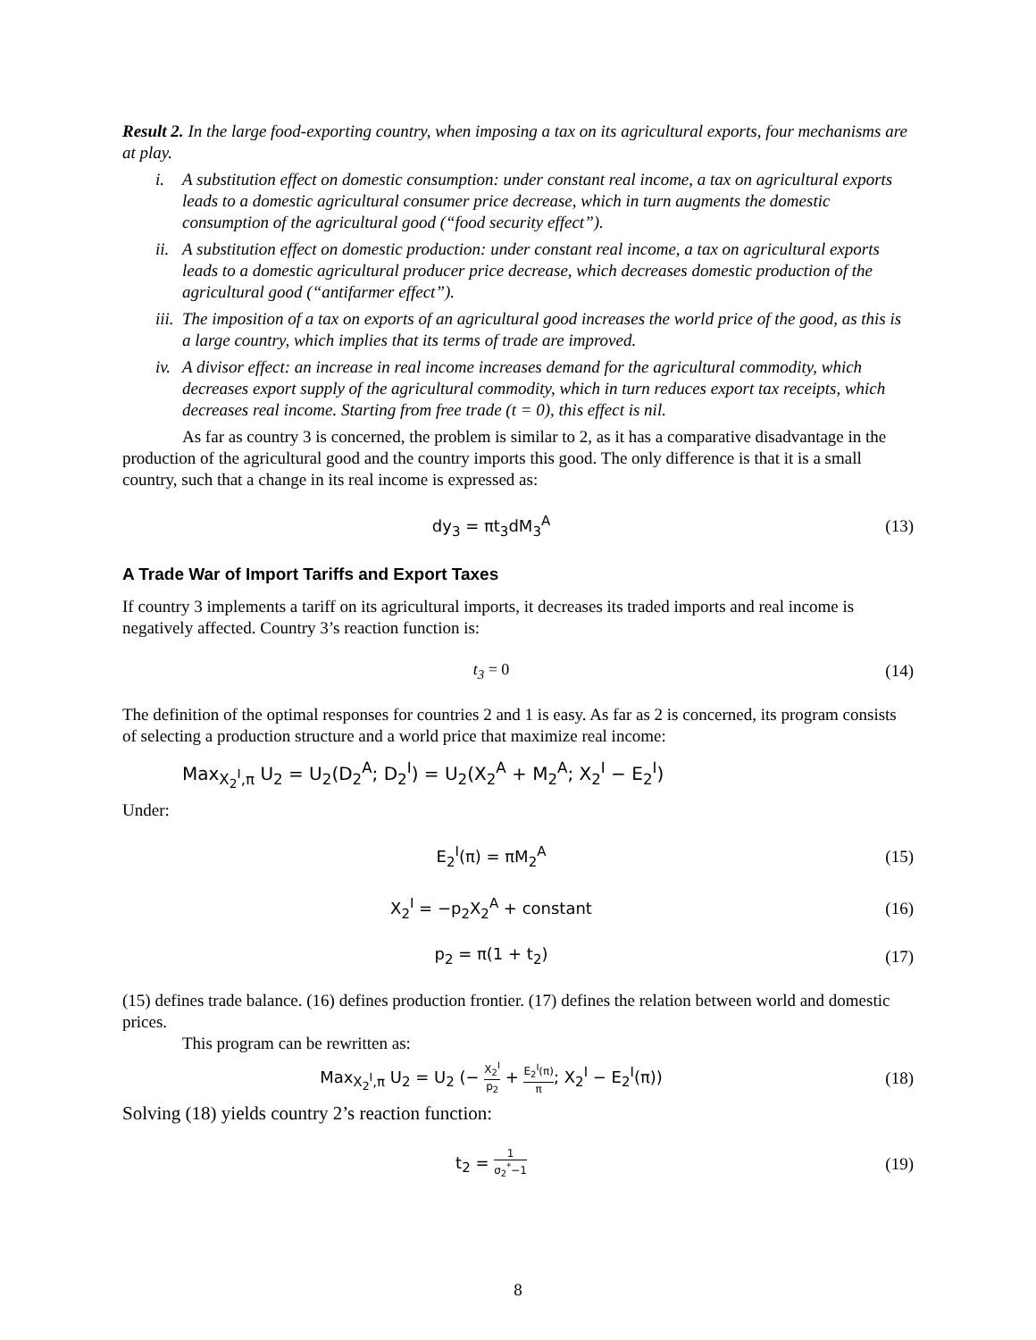Result 2. In the large food-exporting country, when imposing a tax on its agricultural exports, four mechanisms are at play.
i. A substitution effect on domestic consumption: under constant real income, a tax on agricultural exports leads to a domestic agricultural consumer price decrease, which in turn augments the domestic consumption of the agricultural good (“food security effect”).
ii. A substitution effect on domestic production: under constant real income, a tax on agricultural exports leads to a domestic agricultural producer price decrease, which decreases domestic production of the agricultural good (“antifarmer effect”).
iii. The imposition of a tax on exports of an agricultural good increases the world price of the good, as this is a large country, which implies that its terms of trade are improved.
iv. A divisor effect: an increase in real income increases demand for the agricultural commodity, which decreases export supply of the agricultural commodity, which in turn reduces export tax receipts, which decreases real income. Starting from free trade (t = 0), this effect is nil.
As far as country 3 is concerned, the problem is similar to 2, as it has a comparative disadvantage in the production of the agricultural good and the country imports this good. The only difference is that it is a small country, such that a change in its real income is expressed as:
dy<sub>3</sub> = πt<sub>3</sub>dM<sub>3</sub><sup>A</sup> (13)
A Trade War of Import Tariffs and Export Taxes
If country 3 implements a tariff on its agricultural imports, it decreases its traded imports and real income is negatively affected. Country 3’s reaction function is:
t<sub>3</sub> = 0 (14)
The definition of the optimal responses for countries 2 and 1 is easy. As far as 2 is concerned, its program consists of selecting a production structure and a world price that maximize real income:
Max<sub>X<sub>2</sub><sup>I</sup>,π</sub> U<sub>2</sub> = U<sub>2</sub>(D<sub>2</sub><sup>A</sup>; D<sub>2</sub><sup>I</sup>) = U<sub>2</sub>(X<sub>2</sub><sup>A</sup> + M<sub>2</sub><sup>A</sup>; X<sub>2</sub><sup>I</sup> − E<sub>2</sub><sup>I</sup>)
Under:
E<sub>2</sub><sup>I</sup>(π) = πM<sub>2</sub><sup>A</sup> (15)
X<sub>2</sub><sup>I</sup> = −p<sub>2</sub>X<sub>2</sub><sup>A</sup> + constant (16)
p<sub>2</sub> = π(1 + t<sub>2</sub>) (17)
(15) defines trade balance. (16) defines production frontier. (17) defines the relation between world and domestic prices.
This program can be rewritten as:
Max<sub>X<sub>2</sub><sup>I</sup>,π</sub> U<sub>2</sub> = U<sub>2</sub> (− X<sub>2</sub><sup>I</sup> p<sub>2</sub> + E<sub>2</sub><sup>I</sup>(π) π; X<sub>2</sub><sup>I</sup> − E<sub>2</sub><sup>I</sup>(π))
(18)
Solving (18) yields country 2’s reaction function:
t<sub>2</sub> = 1 σ<sub>2</sub><sup>*</sup>−1
(19)
8